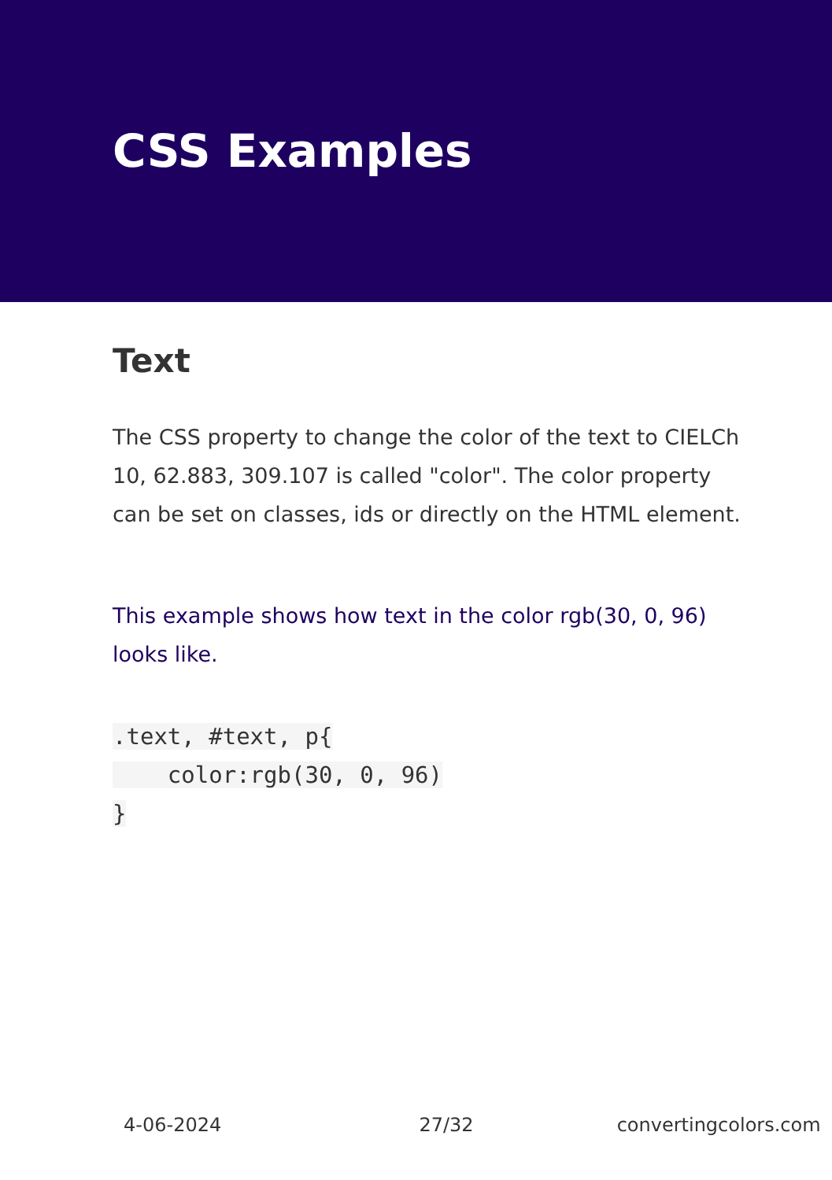CSS Examples
Text
The CSS property to change the color of the text to CIELCh 10, 62.883, 309.107 is called "color". The color property can be set on classes, ids or directly on the HTML element.
This example shows how text in the color rgb(30, 0, 96) looks like.
.text, #text, p{
    color:rgb(30, 0, 96)
}
4-06-2024 27/32 convertingcolors.com